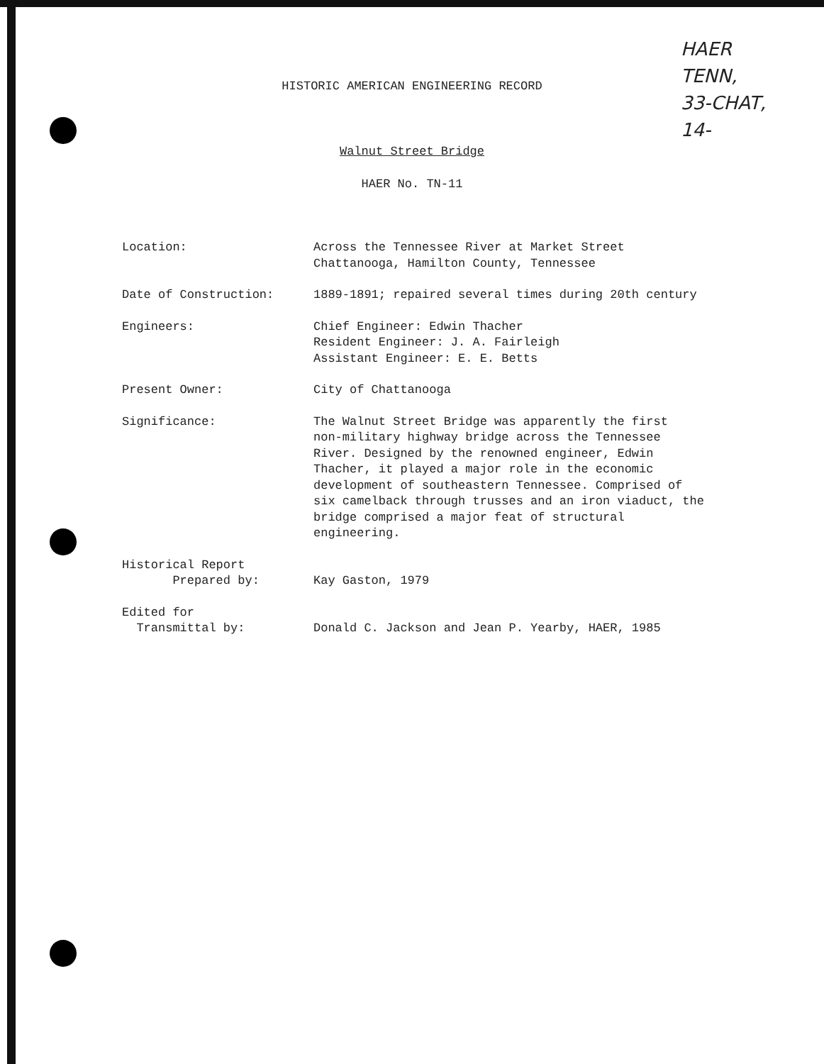HAER
TENN,
33-CHAT,
14-
HISTORIC AMERICAN ENGINEERING RECORD
Walnut Street Bridge
HAER No. TN-11
Location: Across the Tennessee River at Market Street
Chattanooga, Hamilton County, Tennessee
Date of Construction: 1889-1891; repaired several times during 20th century
Engineers: Chief Engineer: Edwin Thacher
Resident Engineer: J. A. Fairleigh
Assistant Engineer: E. E. Betts
Present Owner: City of Chattanooga
Significance: The Walnut Street Bridge was apparently the first
non-military highway bridge across the Tennessee
River. Designed by the renowned engineer, Edwin
Thacher, it played a major role in the economic
development of southeastern Tennessee. Comprised of
six camelback through trusses and an iron viaduct, the
bridge comprised a major feat of structural
engineering.
Historical Report
Prepared by:
Kay Gaston, 1979
Edited for
Transmittal by:
Donald C. Jackson and Jean P. Yearby, HAER, 1985